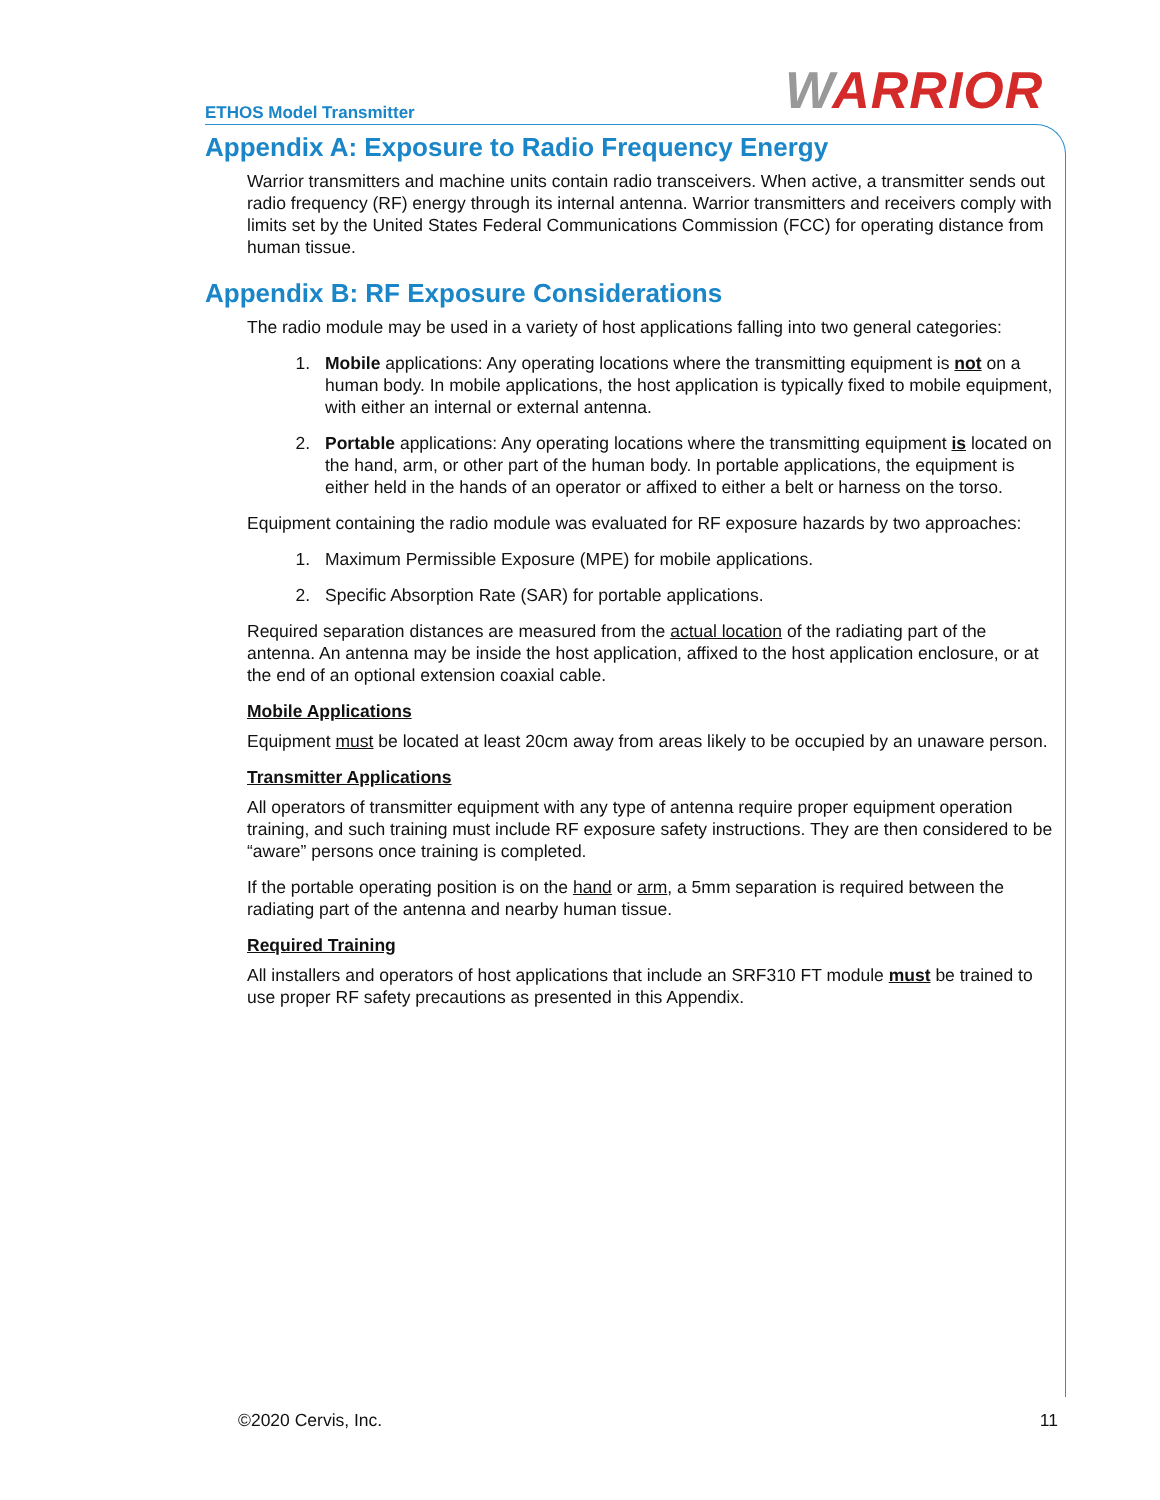ETHOS Model Transmitter WARRIOR
Appendix A: Exposure to Radio Frequency Energy
Warrior transmitters and machine units contain radio transceivers. When active, a transmitter sends out radio frequency (RF) energy through its internal antenna. Warrior transmitters and receivers comply with limits set by the United States Federal Communications Commission (FCC) for operating distance from human tissue.
Appendix B: RF Exposure Considerations
The radio module may be used in a variety of host applications falling into two general categories:
1. Mobile applications: Any operating locations where the transmitting equipment is not on a human body. In mobile applications, the host application is typically fixed to mobile equipment, with either an internal or external antenna.
2. Portable applications: Any operating locations where the transmitting equipment is located on the hand, arm, or other part of the human body. In portable applications, the equipment is either held in the hands of an operator or affixed to either a belt or harness on the torso.
Equipment containing the radio module was evaluated for RF exposure hazards by two approaches:
1. Maximum Permissible Exposure (MPE) for mobile applications.
2. Specific Absorption Rate (SAR) for portable applications.
Required separation distances are measured from the actual location of the radiating part of the antenna. An antenna may be inside the host application, affixed to the host application enclosure, or at the end of an optional extension coaxial cable.
Mobile Applications
Equipment must be located at least 20cm away from areas likely to be occupied by an unaware person.
Transmitter Applications
All operators of transmitter equipment with any type of antenna require proper equipment operation training, and such training must include RF exposure safety instructions. They are then considered to be “aware” persons once training is completed.
If the portable operating position is on the hand or arm, a 5mm separation is required between the radiating part of the antenna and nearby human tissue.
Required Training
All installers and operators of host applications that include an SRF310 FT module must be trained to use proper RF safety precautions as presented in this Appendix.
©2020 Cervis, Inc. 11